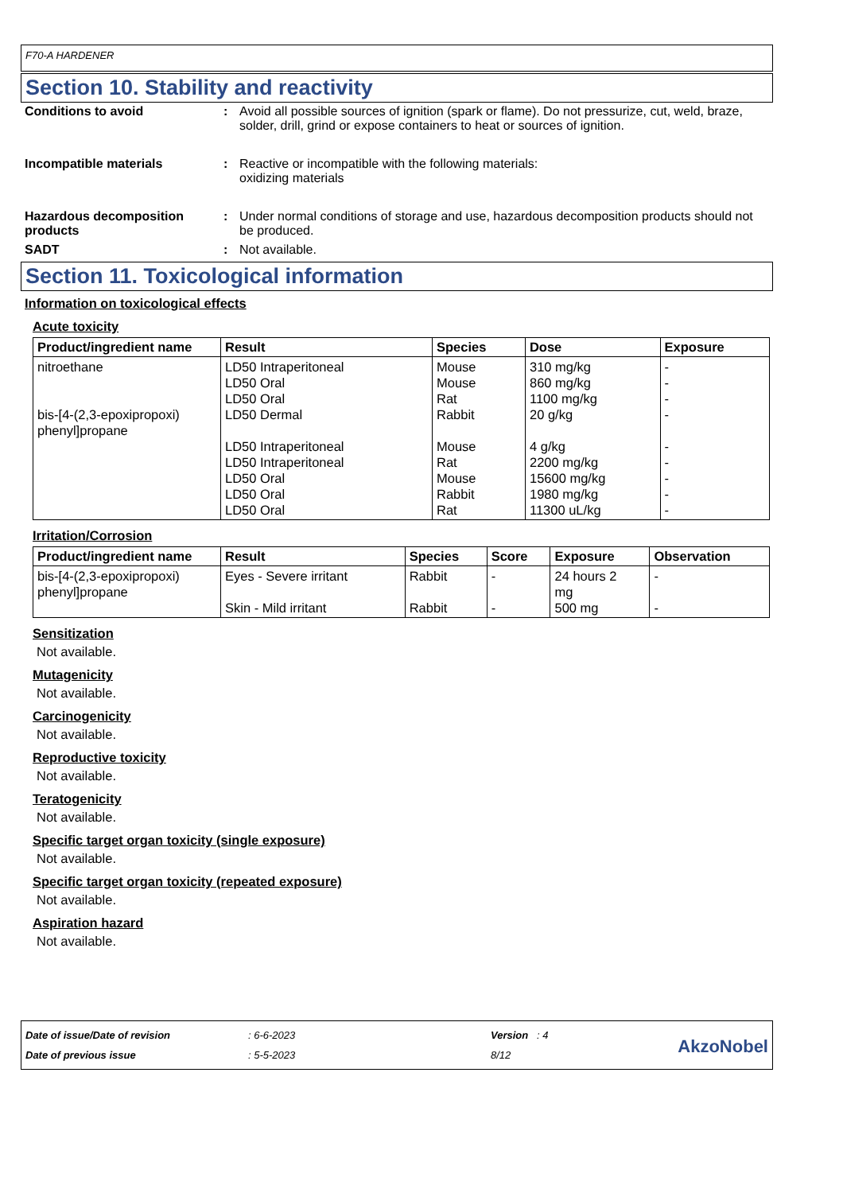F70-A HARDENER
Section 10. Stability and reactivity
Conditions to avoid : Avoid all possible sources of ignition (spark or flame). Do not pressurize, cut, weld, braze, solder, drill, grind or expose containers to heat or sources of ignition.
Incompatible materials : Reactive or incompatible with the following materials:
oxidizing materials
Hazardous decomposition products
: Under normal conditions of storage and use, hazardous decomposition products should not be produced.
SADT : Not available.
Section 11. Toxicological information
Information on toxicological effects
Acute toxicity
| Product/ingredient name | Result | Species | Dose | Exposure |
| --- | --- | --- | --- | --- |
| nitroethane bis-[4-(2,3-epoxipropoxi) phenyl]propane | LD50 Intraperitoneal LD50 Oral LD50 Oral LD50 Dermal LD50 Intraperitoneal LD50 Intraperitoneal LD50 Oral LD50 Oral LD50 Oral | Mouse Mouse Rat Rabbit Mouse Rat Mouse Rabbit Rat | 310 mg/kg 860 mg/kg 1100 mg/kg 20 g/kg 4 g/kg 2200 mg/kg 15600 mg/kg 1980 mg/kg 11300 uL/kg | - - - - - - - - - |
Irritation/Corrosion
| Product/ingredient name | Result | Species | Score | Exposure | Observation |
| --- | --- | --- | --- | --- | --- |
| bis-[4-(2,3-epoxipropoxi) phenyl]propane | Eyes - Severe irritant Skin - Mild irritant | Rabbit Rabbit | - - | 24 hours 2 mg 500 mg | - - |
Sensitization
Not available.
Mutagenicity
Not available.
Carcinogenicity
Not available.
Reproductive toxicity
Not available.
Teratogenicity
Not available.
Specific target organ toxicity (single exposure)
Not available.
Specific target organ toxicity (repeated exposure)
Not available.
Aspiration hazard
Not available.
Date of issue/Date of revision
Date of previous issue
: 6-6-2023
: 5-5-2023
Version : 4
8/12
AkzoNobel